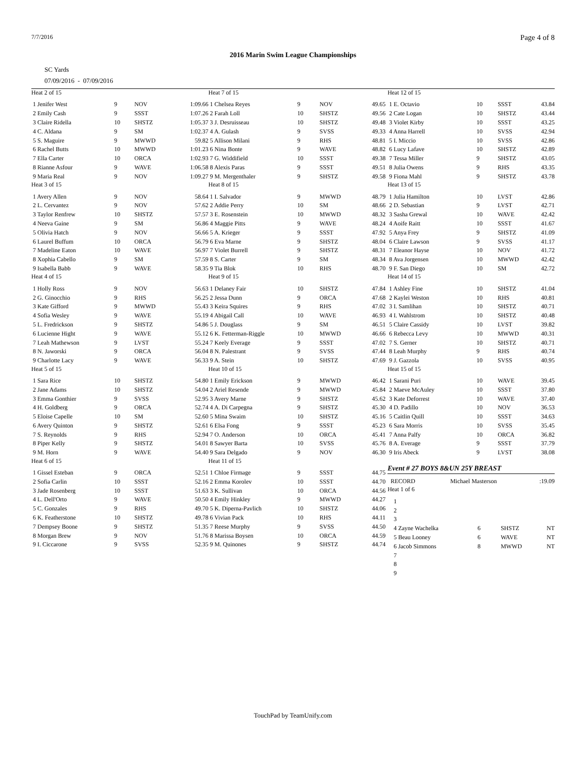7/7/2016 Page 4 of 8
2016 Marin Swim League Championships
SC Yards
07/09/2016 - 07/09/2016
| Heat 2 of 15 | | | |
| 1 Jenifer West | 9 | NOV | 1:09.66 |
| 2 Emily Cash | 9 | SSST | 1:07.26 |
| 3 Claire Ridella | 10 | SHSTZ | 1:05.37 |
| 4 C. Aldana | 9 | SM | 1:02.37 |
| 5 S. Maguire | 9 | MWWD | 59.82 |
| 6 Rachel Butts | 10 | MWWD | 1:01.23 |
| 7 Ella Carter | 10 | ORCA | 1:02.93 |
| 8 Rianne Asfour | 9 | WAVE | 1:06.58 |
| 9 Maria Real | 9 | NOV | 1:09.27 |
| Heat 3 of 15 | | | |
| 1 Avery Allen | 9 | NOV | 58.64 |
| 2 L. Cervantez | 9 | NOV | 57.62 |
| 3 Taylor Renfrew | 10 | SHSTZ | 57.57 |
| 4 Neeva Gaine | 9 | SM | 56.86 |
| 5 Olivia Hatch | 9 | NOV | 56.66 |
| 6 Laurel Buffum | 10 | ORCA | 56.79 |
| 7 Madeline Eaton | 10 | WAVE | 56.97 |
| 8 Xophia Cabello | 9 | SM | 57.59 |
| 9 Isabella Babb | 9 | WAVE | 58.35 |
| Heat 4 of 15 | | | |
| 1 Holly Ross | 9 | NOV | 56.63 |
| 2 G. Ginocchio | 9 | RHS | 56.25 |
| 3 Kate Gifford | 9 | MWWD | 55.43 |
| 4 Sofia Wesley | 9 | WAVE | 55.19 |
| 5 L. Fredrickson | 9 | SHSTZ | 54.86 |
| 6 Lucienne Hight | 9 | WAVE | 55.12 |
| 7 Leah Mathewson | 9 | LVST | 55.24 |
| 8 N. Jaworski | 9 | ORCA | 56.04 |
| 9 Charlotte Lacy | 9 | WAVE | 56.33 |
| Heat 5 of 15 | | | |
| 1 Sara Rice | 10 | SHSTZ | 54.80 |
| 2 Jane Adams | 10 | SHSTZ | 54.04 |
| 3 Emma Gonthier | 9 | SVSS | 52.95 |
| 4 H. Goldberg | 9 | ORCA | 52.74 |
| 5 Eloise Capelle | 10 | SM | 52.60 |
| 6 Avery Quinton | 9 | SHSTZ | 52.61 |
| 7 S. Reynolds | 9 | RHS | 52.94 |
| 8 Piper Kelly | 9 | SHSTZ | 54.01 |
| 9 M. Horn | 9 | WAVE | 54.40 |
| Heat 6 of 15 | | | |
| 1 Gissel Esteban | 9 | ORCA | 52.51 |
| 2 Sofia Carlin | 10 | SSST | 52.16 |
| 3 Jade Rosenberg | 10 | SSST | 51.63 |
| 4 L. Dell'Orto | 9 | WAVE | 50.50 |
| 5 C. Gonzales | 9 | RHS | 49.70 |
| 6 K. Featherstone | 10 | SHSTZ | 49.78 |
| 7 Dempsey Boone | 9 | SHSTZ | 51.35 |
| 8 Morgan Brew | 9 | NOV | 51.76 |
| 9 I. Ciccarone | 9 | SVSS | 52.35 |
| Heat 7 of 15 | | | |
| 1 Chelsea Reyes | 9 | NOV | 49.65 |
| 2 Farah Loll | 10 | SHSTZ | 49.56 |
| 3 J. Desruisseau | 10 | SHSTZ | 49.48 |
| 4 A. Gulash | 9 | SVSS | 49.33 |
| 5 Allison Milani | 9 | RHS | 48.81 |
| 6 Nina Bonte | 9 | WAVE | 48.82 |
| 7 G. Widdifield | 10 | SSST | 49.38 |
| 8 Alexis Paras | 9 | SSST | 49.51 |
| 9 M. Mergenthaler | 9 | SHSTZ | 49.58 |
| Heat 8 of 15 | | | |
| 1 I. Salvador | 9 | MWWD | 48.79 |
| 2 Addie Perry | 10 | SM | 48.66 |
| 3 E. Rosenstein | 10 | MWWD | 48.32 |
| 4 Maggie Pitts | 9 | WAVE | 48.24 |
| 5 A. Krieger | 9 | SSST | 47.92 |
| 6 Eva Marne | 9 | SHSTZ | 48.04 |
| 7 Violet Burrell | 9 | SHSTZ | 48.31 |
| 8 S. Carter | 9 | SM | 48.34 |
| 9 Tia Blok | 10 | RHS | 48.70 |
| Heat 9 of 15 | | | |
| 1 Delaney Fair | 10 | SHSTZ | 47.84 |
| 2 Jessa Dunn | 9 | ORCA | 47.68 |
| 3 Keira Squires | 9 | RHS | 47.02 |
| 4 Abigail Call | 10 | WAVE | 46.93 |
| 5 J. Douglass | 9 | SM | 46.51 |
| 6 K. Fetterman-Riggle | 10 | MWWD | 46.66 |
| 7 Keely Everage | 9 | SSST | 47.02 |
| 8 N. Palestrant | 9 | SVSS | 47.44 |
| 9 A. Stein | 10 | SHSTZ | 47.69 |
| Heat 10 of 15 | | | |
| 1 Emily Erickson | 9 | MWWD | 46.42 |
| 2 Ariel Resende | 9 | MWWD | 45.84 |
| 3 Avery Marne | 9 | SHSTZ | 45.62 |
| 4 A. Di Carpegna | 9 | SHSTZ | 45.30 |
| 5 Mina Swaim | 10 | SHSTZ | 45.16 |
| 6 Elsa Fong | 9 | SSST | 45.23 |
| 7 O. Anderson | 10 | ORCA | 45.41 |
| 8 Sawyer Barta | 10 | SVSS | 45.76 |
| 9 Sara Delgado | 9 | NOV | 46.30 |
| Heat 11 of 15 | | | |
| 1 Chloe Firmage | 9 | SSST | 44.75 |
| 2 Emma Korolev | 10 | SSST | 44.70 |
| 3 K. Sullivan | 10 | ORCA | 44.56 |
| 4 Emily Hinkley | 9 | MWWD | 44.27 |
| 5 K. Diperna-Pavlich | 10 | SHSTZ | 44.06 |
| 6 Vivian Pack | 10 | RHS | 44.11 |
| 7 Reese Murphy | 9 | SVSS | 44.50 |
| 8 Marissa Boysen | 10 | ORCA | 44.59 |
| 9 M. Quinones | 9 | SHSTZ | 44.74 |
| Heat 12 of 15 | | | |
| 1 E. Octavio | 10 | SSST | 43.84 |
| 2 Cate Logan | 10 | SHSTZ | 43.44 |
| 3 Violet Kirby | 10 | SSST | 43.25 |
| 4 Anna Harrell | 10 | SVSS | 42.94 |
| 5 I. Miccio | 10 | SVSS | 42.86 |
| 6 Lucy Lafave | 10 | SHSTZ | 42.89 |
| 7 Tessa Miller | 9 | SHSTZ | 43.05 |
| 8 Julia Owens | 9 | RHS | 43.35 |
| 9 Fiona Mahl | 9 | SHSTZ | 43.78 |
| Heat 13 of 15 | | | |
| 1 Julia Hamilton | 10 | LVST | 42.86 |
| 2 D. Sebastian | 9 | LVST | 42.71 |
| 3 Sasha Grewal | 10 | WAVE | 42.42 |
| 4 Aoife Raitt | 10 | SSST | 41.67 |
| 5 Anya Frey | 9 | SHSTZ | 41.09 |
| 6 Claire Lawson | 9 | SVSS | 41.17 |
| 7 Eleanor Hayse | 10 | NOV | 41.72 |
| 8 Ava Jorgensen | 10 | MWWD | 42.42 |
| 9 F. San Diego | 10 | SM | 42.72 |
| Heat 14 of 15 | | | |
| 1 Ashley Fine | 10 | SHSTZ | 41.04 |
| 2 Kaylei Weston | 10 | RHS | 40.81 |
| 3 I. Samlihan | 10 | SHSTZ | 40.71 |
| 4 I. Wahlstrom | 10 | SHSTZ | 40.48 |
| 5 Claire Cassidy | 10 | LVST | 39.82 |
| 6 Rebecca Levy | 10 | MWWD | 40.31 |
| 7 S. Gerner | 10 | SHSTZ | 40.71 |
| 8 Leah Murphy | 9 | RHS | 40.74 |
| 9 J. Gazzola | 10 | SVSS | 40.95 |
| Heat 15 of 15 | | | |
| 1 Sarani Puri | 10 | WAVE | 39.45 |
| 2 Maeve McAuley | 10 | SSST | 37.80 |
| 3 Kate Deforrest | 10 | WAVE | 37.40 |
| 4 D. Padillo | 10 | NOV | 36.53 |
| 5 Caitlin Quill | 10 | SSST | 34.63 |
| 6 Sara Morris | 10 | SVSS | 35.45 |
| 7 Anna Palfy | 10 | ORCA | 36.82 |
| 8 A. Everage | 9 | SSST | 37.79 |
| 9 Iris Abeck | 9 | LVST | 38.08 |
Event # 27 BOYS 8&UN 25Y BREAST
| RECORD | Michael Masterson | | :19.09 |
| Heat 1 of 6 | | | |
| 1 | | | |
| 2 | | | |
| 3 | | | |
| 4 Zayne Wachelka | 6 | SHSTZ | NT |
| 5 Beau Looney | 6 | WAVE | NT |
| 6 Jacob Simmons | 8 | MWWD | NT |
| 7 | | | |
| 8 | | | |
| 9 | | | |
TouchPad by TeamUnify.com